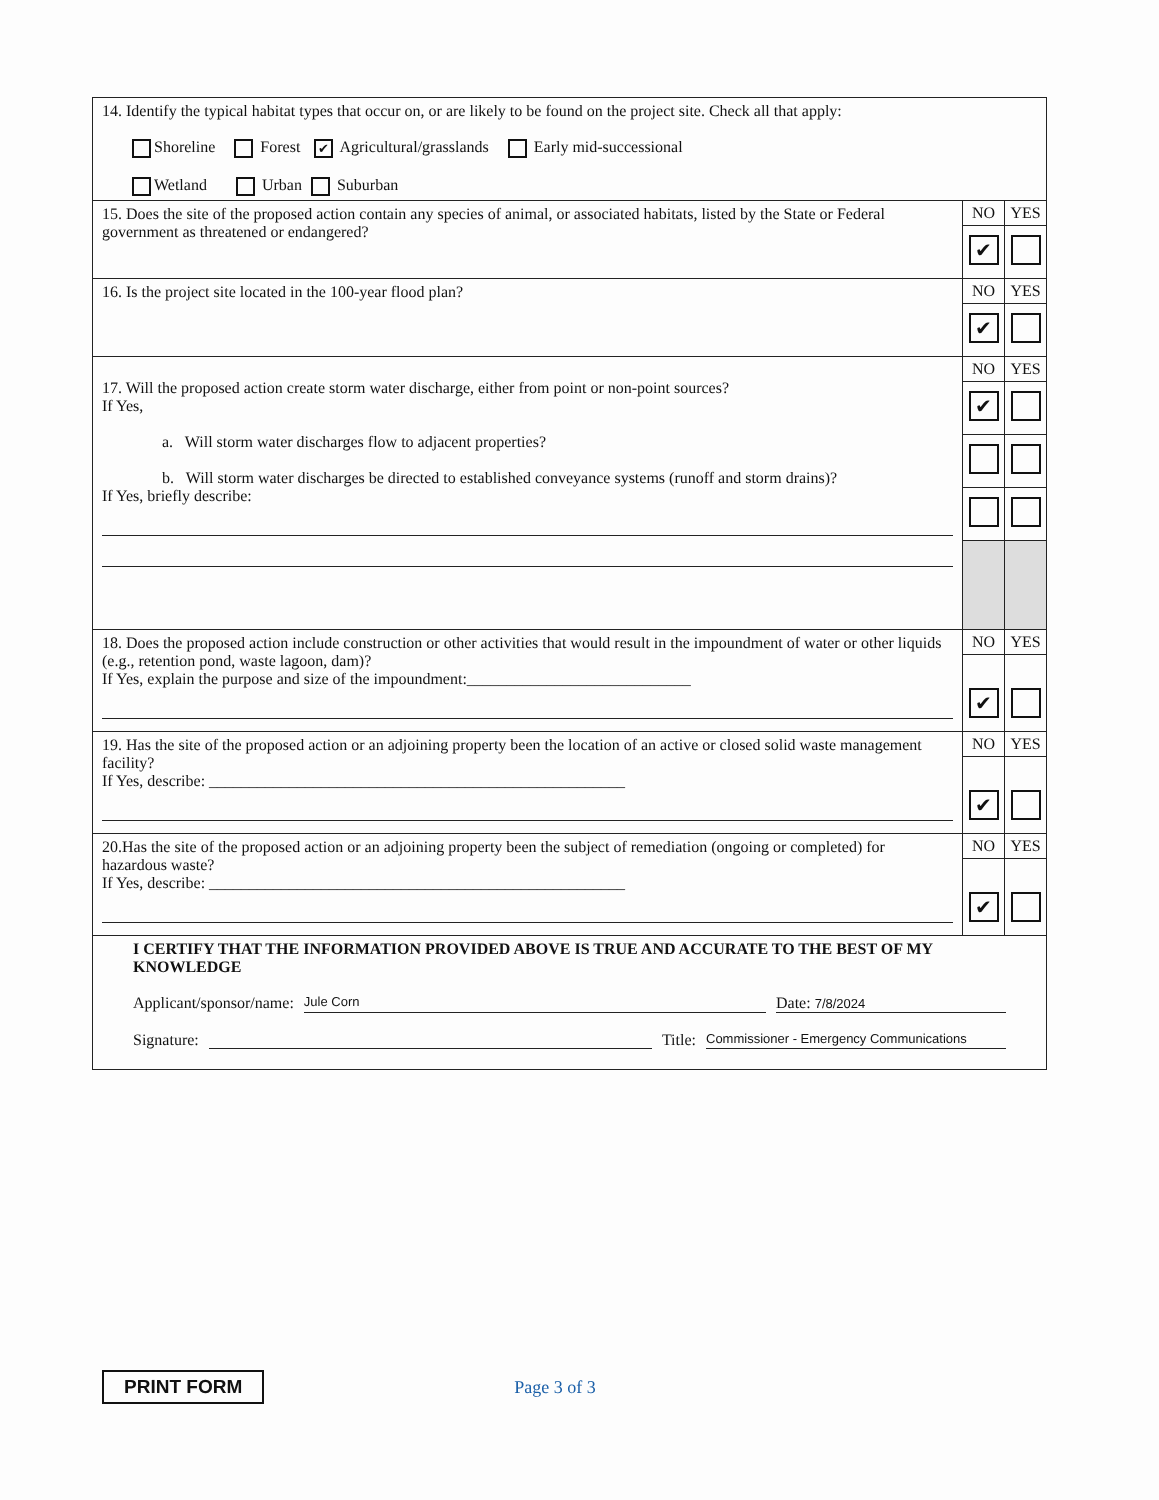| 14. Identify the typical habitat types that occur on, or are likely to be found on the project site. Check all that apply: Shoreline Forest ✔ Agricultural/grasslands Early mid-successional Wetland Urban Suburban | | |
| 15. Does the site of the proposed action contain any species of animal, or associated habitats, listed by the State or Federal government as threatened or endangered? | NO | YES |
| | ✔ | |
| 16. Is the project site located in the 100-year flood plan? | NO | YES |
| | ✔ | |
| 17. Will the proposed action create storm water discharge, either from point or non-point sources? If Yes, a. Will storm water discharges flow to adjacent properties? b. Will storm water discharges be directed to established conveyance systems (runoff and storm drains)? If Yes, briefly describe: | NO | YES |
| | ✔ | |
| 18. Does the proposed action include construction or other activities that would result in the impoundment of water or other liquids (e.g., retention pond, waste lagoon, dam)? If Yes, explain the purpose and size of the impoundment:____________________________ | NO | YES |
| | ✔ | |
| 19. Has the site of the proposed action or an adjoining property been the location of an active or closed solid waste management facility? If Yes, describe: ____________________________________________________ | NO | YES |
| | ✔ | |
| 20.Has the site of the proposed action or an adjoining property been the subject of remediation (ongoing or completed) for hazardous waste? If Yes, describe: ____________________________________________________ | NO | YES |
| | ✔ | |
| I CERTIFY THAT THE INFORMATION PROVIDED ABOVE IS TRUE AND ACCURATE TO THE BEST OF MY KNOWLEDGE Applicant/sponsor/name: Jule Corn Date: 7/8/2024 Signature: Title: Commissioner - Emergency Communications | | |
PRINT FORM Page 3 of 3